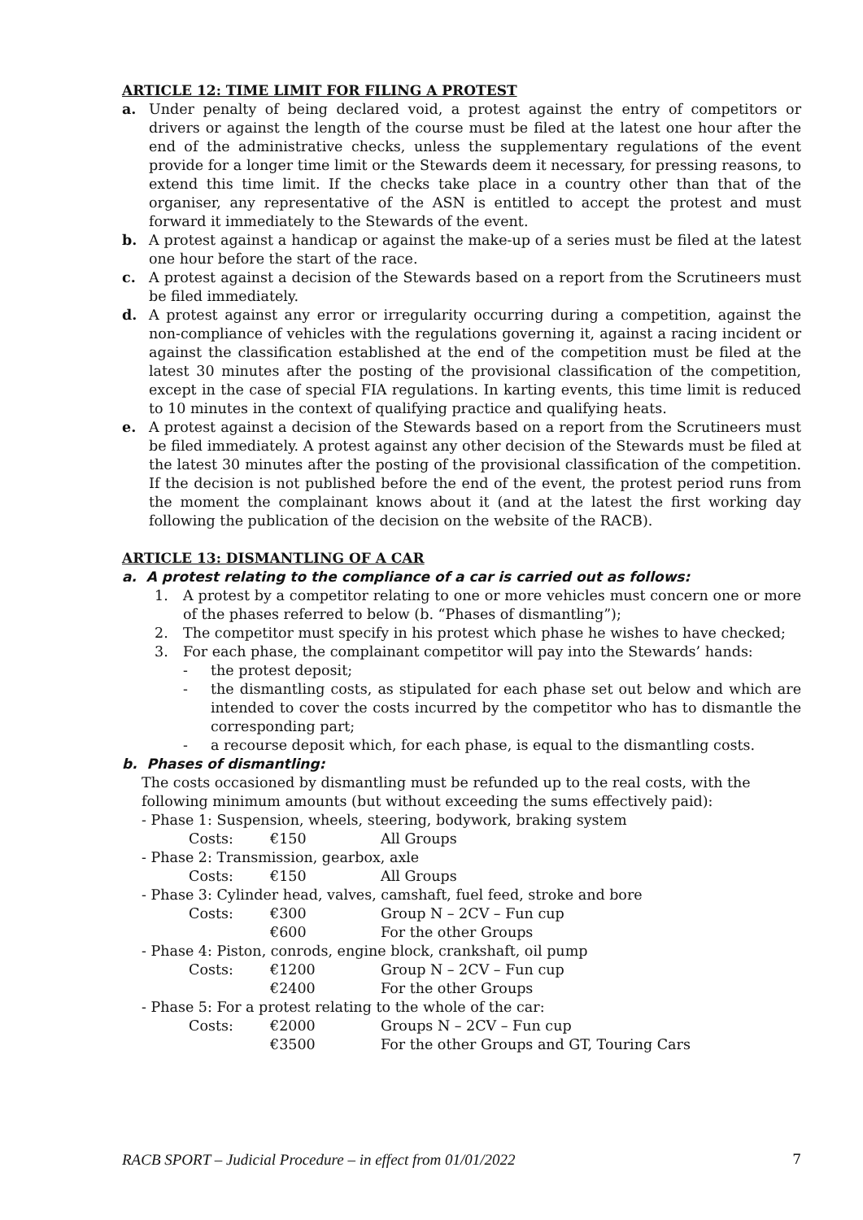ARTICLE 12: TIME LIMIT FOR FILING A PROTEST
a. Under penalty of being declared void, a protest against the entry of competitors or drivers or against the length of the course must be filed at the latest one hour after the end of the administrative checks, unless the supplementary regulations of the event provide for a longer time limit or the Stewards deem it necessary, for pressing reasons, to extend this time limit. If the checks take place in a country other than that of the organiser, any representative of the ASN is entitled to accept the protest and must forward it immediately to the Stewards of the event.
b. A protest against a handicap or against the make-up of a series must be filed at the latest one hour before the start of the race.
c. A protest against a decision of the Stewards based on a report from the Scrutineers must be filed immediately.
d. A protest against any error or irregularity occurring during a competition, against the non-compliance of vehicles with the regulations governing it, against a racing incident or against the classification established at the end of the competition must be filed at the latest 30 minutes after the posting of the provisional classification of the competition, except in the case of special FIA regulations. In karting events, this time limit is reduced to 10 minutes in the context of qualifying practice and qualifying heats.
e. A protest against a decision of the Stewards based on a report from the Scrutineers must be filed immediately. A protest against any other decision of the Stewards must be filed at the latest 30 minutes after the posting of the provisional classification of the competition. If the decision is not published before the end of the event, the protest period runs from the moment the complainant knows about it (and at the latest the first working day following the publication of the decision on the website of the RACB).
ARTICLE 13: DISMANTLING OF A CAR
a. A protest relating to the compliance of a car is carried out as follows:
1. A protest by a competitor relating to one or more vehicles must concern one or more of the phases referred to below (b. “Phases of dismantling”);
2. The competitor must specify in his protest which phase he wishes to have checked;
3. For each phase, the complainant competitor will pay into the Stewards’ hands:
- the protest deposit;
- the dismantling costs, as stipulated for each phase set out below and which are intended to cover the costs incurred by the competitor who has to dismantle the corresponding part;
- a recourse deposit which, for each phase, is equal to the dismantling costs.
b. Phases of dismantling:
The costs occasioned by dismantling must be refunded up to the real costs, with the following minimum amounts (but without exceeding the sums effectively paid):
- Phase 1: Suspension, wheels, steering, bodywork, braking system
Costs: €150 All Groups
- Phase 2: Transmission, gearbox, axle
Costs: €150 All Groups
- Phase 3: Cylinder head, valves, camshaft, fuel feed, stroke and bore
Costs: €300 Group N – 2CV – Fun cup
€600 For the other Groups
- Phase 4: Piston, conrods, engine block, crankshaft, oil pump
Costs: €1200 Group N – 2CV – Fun cup
€2400 For the other Groups
- Phase 5: For a protest relating to the whole of the car:
Costs: €2000 Groups N – 2CV – Fun cup
€3500 For the other Groups and GT, Touring Cars
RACB SPORT – Judicial Procedure – in effect from 01/01/2022 7